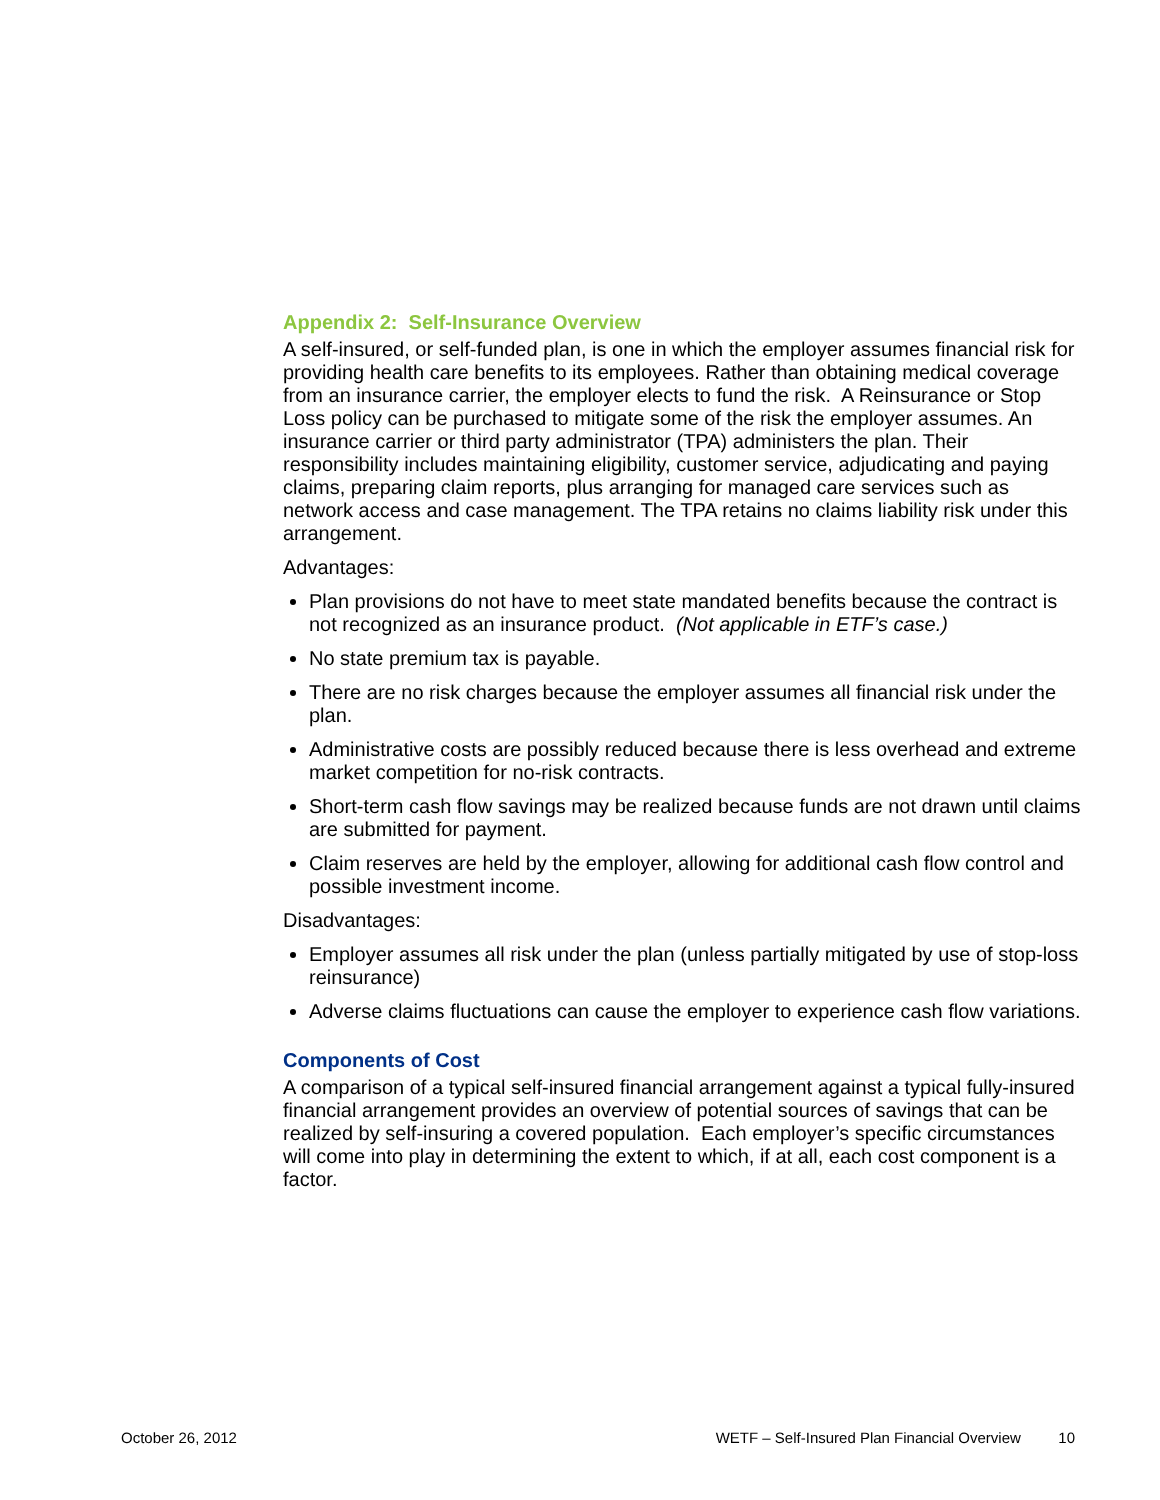Appendix 2: Self-Insurance Overview
A self-insured, or self-funded plan, is one in which the employer assumes financial risk for providing health care benefits to its employees. Rather than obtaining medical coverage from an insurance carrier, the employer elects to fund the risk. A Reinsurance or Stop Loss policy can be purchased to mitigate some of the risk the employer assumes. An insurance carrier or third party administrator (TPA) administers the plan. Their responsibility includes maintaining eligibility, customer service, adjudicating and paying claims, preparing claim reports, plus arranging for managed care services such as network access and case management. The TPA retains no claims liability risk under this arrangement.
Advantages:
Plan provisions do not have to meet state mandated benefits because the contract is not recognized as an insurance product. (Not applicable in ETF’s case.)
No state premium tax is payable.
There are no risk charges because the employer assumes all financial risk under the plan.
Administrative costs are possibly reduced because there is less overhead and extreme market competition for no-risk contracts.
Short-term cash flow savings may be realized because funds are not drawn until claims are submitted for payment.
Claim reserves are held by the employer, allowing for additional cash flow control and possible investment income.
Disadvantages:
Employer assumes all risk under the plan (unless partially mitigated by use of stop-loss reinsurance)
Adverse claims fluctuations can cause the employer to experience cash flow variations.
Components of Cost
A comparison of a typical self-insured financial arrangement against a typical fully-insured financial arrangement provides an overview of potential sources of savings that can be realized by self-insuring a covered population. Each employer’s specific circumstances will come into play in determining the extent to which, if at all, each cost component is a factor.
October 26, 2012 WETF – Self-Insured Plan Financial Overview 10